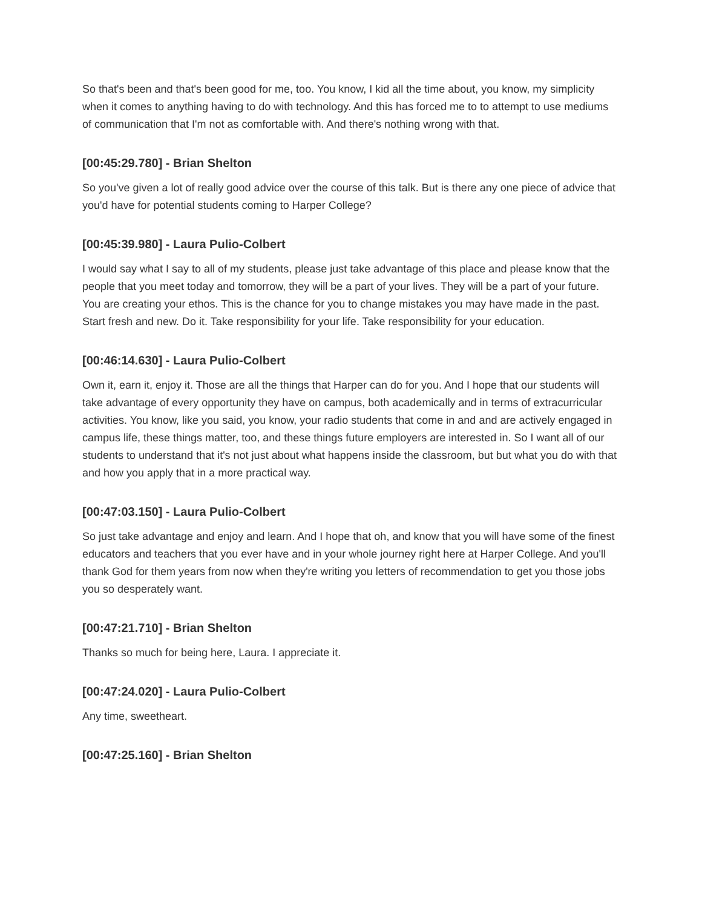So that's been and that's been good for me, too. You know, I kid all the time about, you know, my simplicity when it comes to anything having to do with technology. And this has forced me to to attempt to use mediums of communication that I'm not as comfortable with. And there's nothing wrong with that.
[00:45:29.780] - Brian Shelton
So you've given a lot of really good advice over the course of this talk. But is there any one piece of advice that you'd have for potential students coming to Harper College?
[00:45:39.980] - Laura Pulio-Colbert
I would say what I say to all of my students, please just take advantage of this place and please know that the people that you meet today and tomorrow, they will be a part of your lives. They will be a part of your future. You are creating your ethos. This is the chance for you to change mistakes you may have made in the past. Start fresh and new. Do it. Take responsibility for your life. Take responsibility for your education.
[00:46:14.630] - Laura Pulio-Colbert
Own it, earn it, enjoy it. Those are all the things that Harper can do for you. And I hope that our students will take advantage of every opportunity they have on campus, both academically and in terms of extracurricular activities. You know, like you said, you know, your radio students that come in and and are actively engaged in campus life, these things matter, too, and these things future employers are interested in. So I want all of our students to understand that it's not just about what happens inside the classroom, but but what you do with that and how you apply that in a more practical way.
[00:47:03.150] - Laura Pulio-Colbert
So just take advantage and enjoy and learn. And I hope that oh, and know that you will have some of the finest educators and teachers that you ever have and in your whole journey right here at Harper College. And you'll thank God for them years from now when they're writing you letters of recommendation to get you those jobs you so desperately want.
[00:47:21.710] - Brian Shelton
Thanks so much for being here, Laura. I appreciate it.
[00:47:24.020] - Laura Pulio-Colbert
Any time, sweetheart.
[00:47:25.160] - Brian Shelton